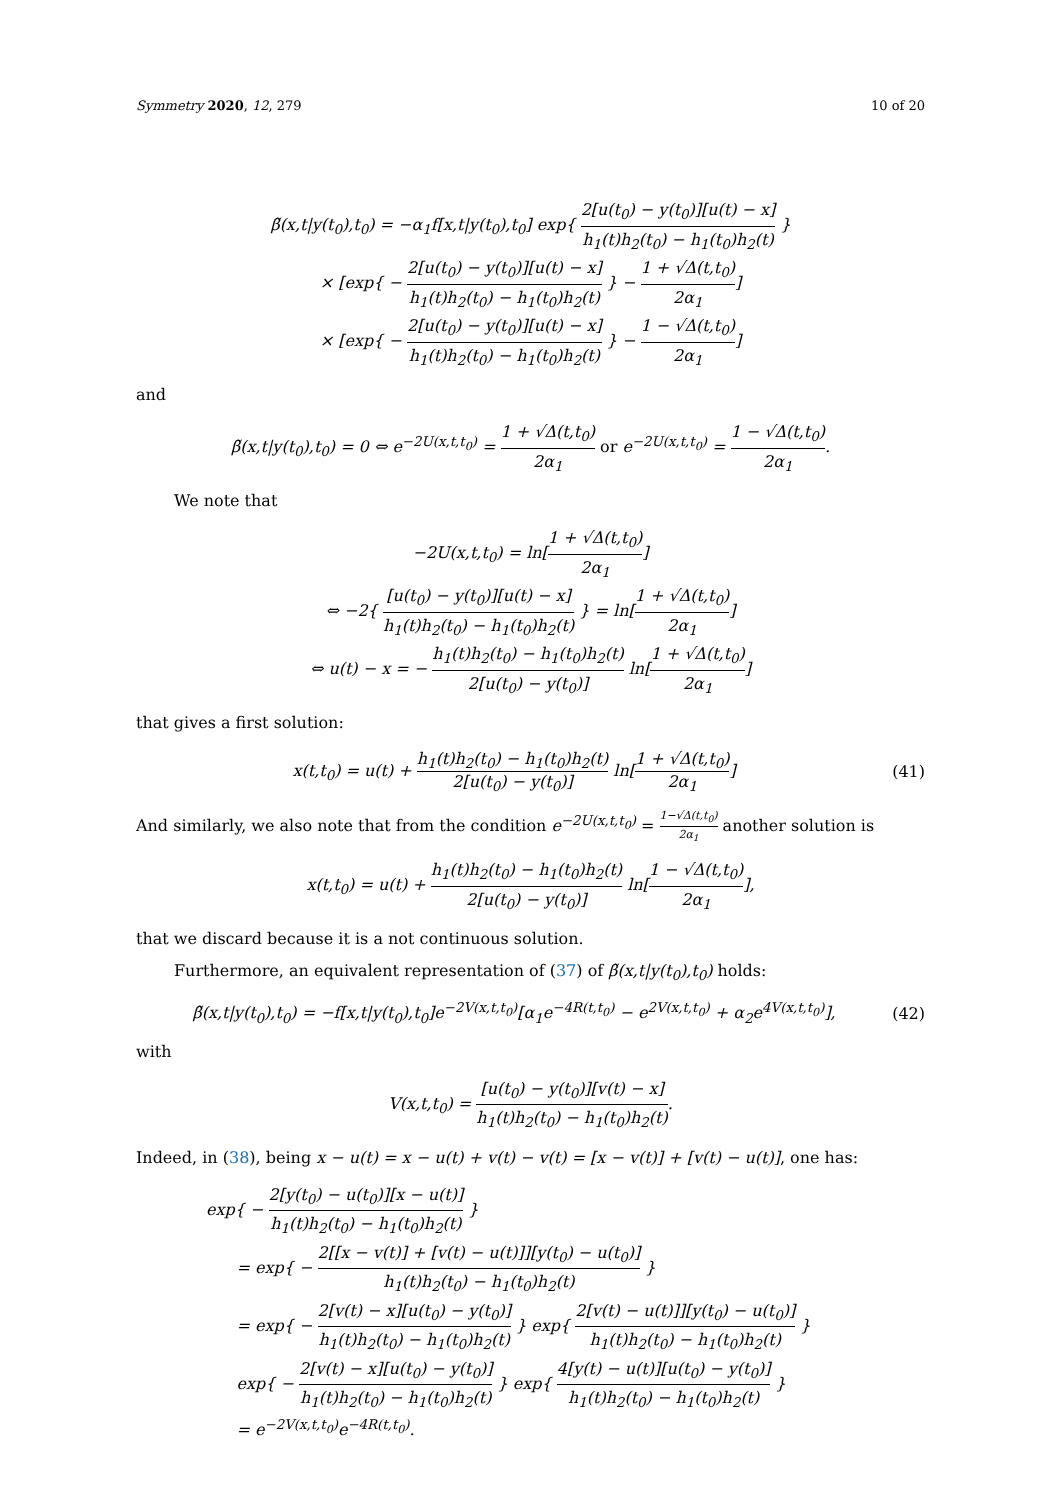Symmetry 2020, 12, 279 10 of 20
β̃(x,t|y(t<sub>0</sub>),t<sub>0</sub>) = −α<sub>1</sub>f[x,t|y(t<sub>0</sub>),t<sub>0</sub>] exp{ 2[u(t<sub>0</sub>) − y(t<sub>0</sub>)][u(t) − x] h<sub>1</sub>(t)h<sub>2</sub>(t<sub>0</sub>) − h<sub>1</sub>(t<sub>0</sub>)h<sub>2</sub>(t) }
× [exp{ − 2[u(t<sub>0</sub>) − y(t<sub>0</sub>)][u(t) − x] h<sub>1</sub>(t)h<sub>2</sub>(t<sub>0</sub>) − h<sub>1</sub>(t<sub>0</sub>)h<sub>2</sub>(t) } − 1 + √Δ(t,t<sub>0</sub>) 2α<sub>1</sub>]
× [exp{ − 2[u(t<sub>0</sub>) − y(t<sub>0</sub>)][u(t) − x] h<sub>1</sub>(t)h<sub>2</sub>(t<sub>0</sub>) − h<sub>1</sub>(t<sub>0</sub>)h<sub>2</sub>(t) } − 1 − √Δ(t,t<sub>0</sub>) 2α<sub>1</sub>]
and
β̃(x,t|y(t<sub>0</sub>),t<sub>0</sub>) = 0 ⇔ e<sup>−2U(x,t,t<sub>0</sub>)</sup> = 1 + √Δ(t,t<sub>0</sub>) 2α<sub>1</sub> or e<sup>−2U(x,t,t<sub>0</sub>)</sup> = 1 − √Δ(t,t<sub>0</sub>) 2α<sub>1</sub>.
We note that
−2U(x,t,t<sub>0</sub>) = ln[1 + √Δ(t,t<sub>0</sub>) 2α<sub>1</sub>]
⇔ −2{ [u(t<sub>0</sub>) − y(t<sub>0</sub>)][u(t) − x] h<sub>1</sub>(t)h<sub>2</sub>(t<sub>0</sub>) − h<sub>1</sub>(t<sub>0</sub>)h<sub>2</sub>(t) } = ln[1 + √Δ(t,t<sub>0</sub>) 2α<sub>1</sub>]
⇔ u(t) − x = − h<sub>1</sub>(t)h<sub>2</sub>(t<sub>0</sub>) − h<sub>1</sub>(t<sub>0</sub>)h<sub>2</sub>(t) 2[u(t<sub>0</sub>) − y(t<sub>0</sub>)] ln[1 + √Δ(t,t<sub>0</sub>) 2α<sub>1</sub>]
that gives a first solution:
x(t,t<sub>0</sub>) = u(t) + h<sub>1</sub>(t)h<sub>2</sub>(t<sub>0</sub>) − h<sub>1</sub>(t<sub>0</sub>)h<sub>2</sub>(t) 2[u(t<sub>0</sub>) − y(t<sub>0</sub>)] ln[1 + √Δ(t,t<sub>0</sub>) 2α<sub>1</sub>] (41)
And similarly, we also note that from the condition e<sup>−2U(x,t,t<sub>0</sub>)</sup> = 1−√Δ(t,t<sub>0</sub>) 2α<sub>1</sub> another solution is
x(t,t<sub>0</sub>) = u(t) + h<sub>1</sub>(t)h<sub>2</sub>(t<sub>0</sub>) − h<sub>1</sub>(t<sub>0</sub>)h<sub>2</sub>(t) 2[u(t<sub>0</sub>) − y(t<sub>0</sub>)] ln[1 − √Δ(t,t<sub>0</sub>) 2α<sub>1</sub>],
that we discard because it is a not continuous solution.
Furthermore, an equivalent representation of (37) of β̃(x,t|y(t<sub>0</sub>),t<sub>0</sub>) holds:
β̃(x,t|y(t<sub>0</sub>),t<sub>0</sub>) = −f[x,t|y(t<sub>0</sub>),t<sub>0</sub>]e<sup>−2V(x,t,t<sub>0</sub>)</sup>[α<sub>1</sub>e<sup>−4R(t,t<sub>0</sub>)</sup> − e<sup>2V(x,t,t<sub>0</sub>)</sup> + α<sub>2</sub>e<sup>4V(x,t,t<sub>0</sub>)</sup>], (42)
with
V(x,t,t<sub>0</sub>) = [u(t<sub>0</sub>) − y(t<sub>0</sub>)][v(t) − x] h<sub>1</sub>(t)h<sub>2</sub>(t<sub>0</sub>) − h<sub>1</sub>(t<sub>0</sub>)h<sub>2</sub>(t).
Indeed, in (38), being x − u(t) = x − u(t) + v(t) − v(t) = [x − v(t)] + [v(t) − u(t)], one has:
exp{ − 2[y(t<sub>0</sub>) − u(t<sub>0</sub>)][x − u(t)] h<sub>1</sub>(t)h<sub>2</sub>(t<sub>0</sub>) − h<sub>1</sub>(t<sub>0</sub>)h<sub>2</sub>(t) }
= exp{ − 2[[x − v(t)] + [v(t) − u(t)]][y(t<sub>0</sub>) − u(t<sub>0</sub>)] h<sub>1</sub>(t)h<sub>2</sub>(t<sub>0</sub>) − h<sub>1</sub>(t<sub>0</sub>)h<sub>2</sub>(t) }
= exp{ − 2[v(t) − x][u(t<sub>0</sub>) − y(t<sub>0</sub>)] h<sub>1</sub>(t)h<sub>2</sub>(t<sub>0</sub>) − h<sub>1</sub>(t<sub>0</sub>)h<sub>2</sub>(t) } exp{ 2[v(t) − u(t)]][y(t<sub>0</sub>) − u(t<sub>0</sub>)] h<sub>1</sub>(t)h<sub>2</sub>(t<sub>0</sub>) − h<sub>1</sub>(t<sub>0</sub>)h<sub>2</sub>(t) }
exp{ − 2[v(t) − x][u(t<sub>0</sub>) − y(t<sub>0</sub>)] h<sub>1</sub>(t)h<sub>2</sub>(t<sub>0</sub>) − h<sub>1</sub>(t<sub>0</sub>)h<sub>2</sub>(t) } exp{ 4[y(t) − u(t)][u(t<sub>0</sub>) − y(t<sub>0</sub>)] h<sub>1</sub>(t)h<sub>2</sub>(t<sub>0</sub>) − h<sub>1</sub>(t<sub>0</sub>)h<sub>2</sub>(t) }
= e<sup>−2V(x,t,t<sub>0</sub>)</sup>e<sup>−4R(t,t<sub>0</sub>)</sup>.